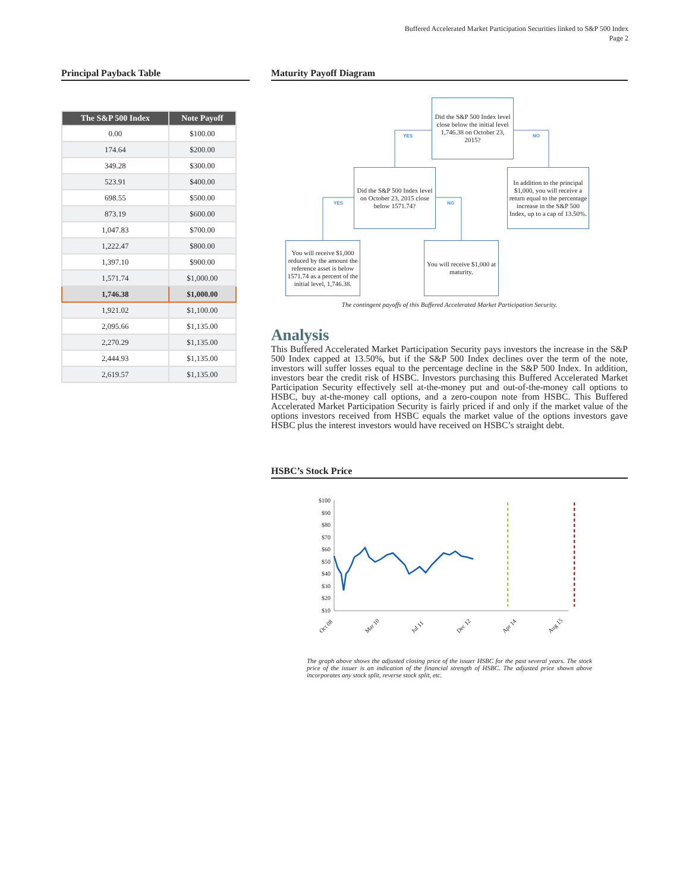Buffered Accelerated Market Participation Securities linked to S&P 500 Index
Page 2
Principal Payback Table
| The S&P 500 Index | Note Payoff |
| --- | --- |
| 0.00 | $100.00 |
| 174.64 | $200.00 |
| 349.28 | $300.00 |
| 523.91 | $400.00 |
| 698.55 | $500.00 |
| 873.19 | $600.00 |
| 1,047.83 | $700.00 |
| 1,222.47 | $800.00 |
| 1,397.10 | $900.00 |
| 1,571.74 | $1,000.00 |
| 1,746.38 | $1,000.00 |
| 1,921.02 | $1,100.00 |
| 2,095.66 | $1,135.00 |
| 2,270.29 | $1,135.00 |
| 2,444.93 | $1,135.00 |
| 2,619.57 | $1,135.00 |
Maturity Payoff Diagram
Did the S&P 500 Index level close below the initial level 1,746.38 on October 23, 2015?
YES NO
Did the S&P 500 Index level on October 23, 2015 close below 1571.74?
In addition to the principal $1,000, you will receive a return equal to the percentage increase in the S&P 500 Index, up to a cap of 13.50%.
YES NO
You will receive $1,000 reduced by the amount the reference asset is below 1571.74 as a percent of the initial level, 1,746.38.
You will receive $1,000 at maturity.
The contingent payoffs of this Buffered Accelerated Market Participation Security.
Analysis
This Buffered Accelerated Market Participation Security pays investors the increase in the S&P 500 Index capped at 13.50%, but if the S&P 500 Index declines over the term of the note, investors will suffer losses equal to the percentage decline in the S&P 500 Index. In addition, investors bear the credit risk of HSBC. Investors purchasing this Buffered Accelerated Market Participation Security effectively sell at-the-money put and out-of-the-money call options to HSBC, buy at-the-money call options, and a zero-coupon note from HSBC. This Buffered Accelerated Market Participation Security is fairly priced if and only if the market value of the options investors received from HSBC equals the market value of the options investors gave HSBC plus the interest investors would have received on HSBC’s straight debt.
HSBC’s Stock Price
$100
$90
$80
$70
$60
$50
$40
$30
$20
$10
Oct 08
Mar 10
Jul 11
Dec 12
Apr 14
Aug 15
The graph above shows the adjusted closing price of the issuer HSBC for the past several years. The stock price of the issuer is an indication of the financial strength of HSBC. The adjusted price shown above incorporates any stock split, reverse stock split, etc.